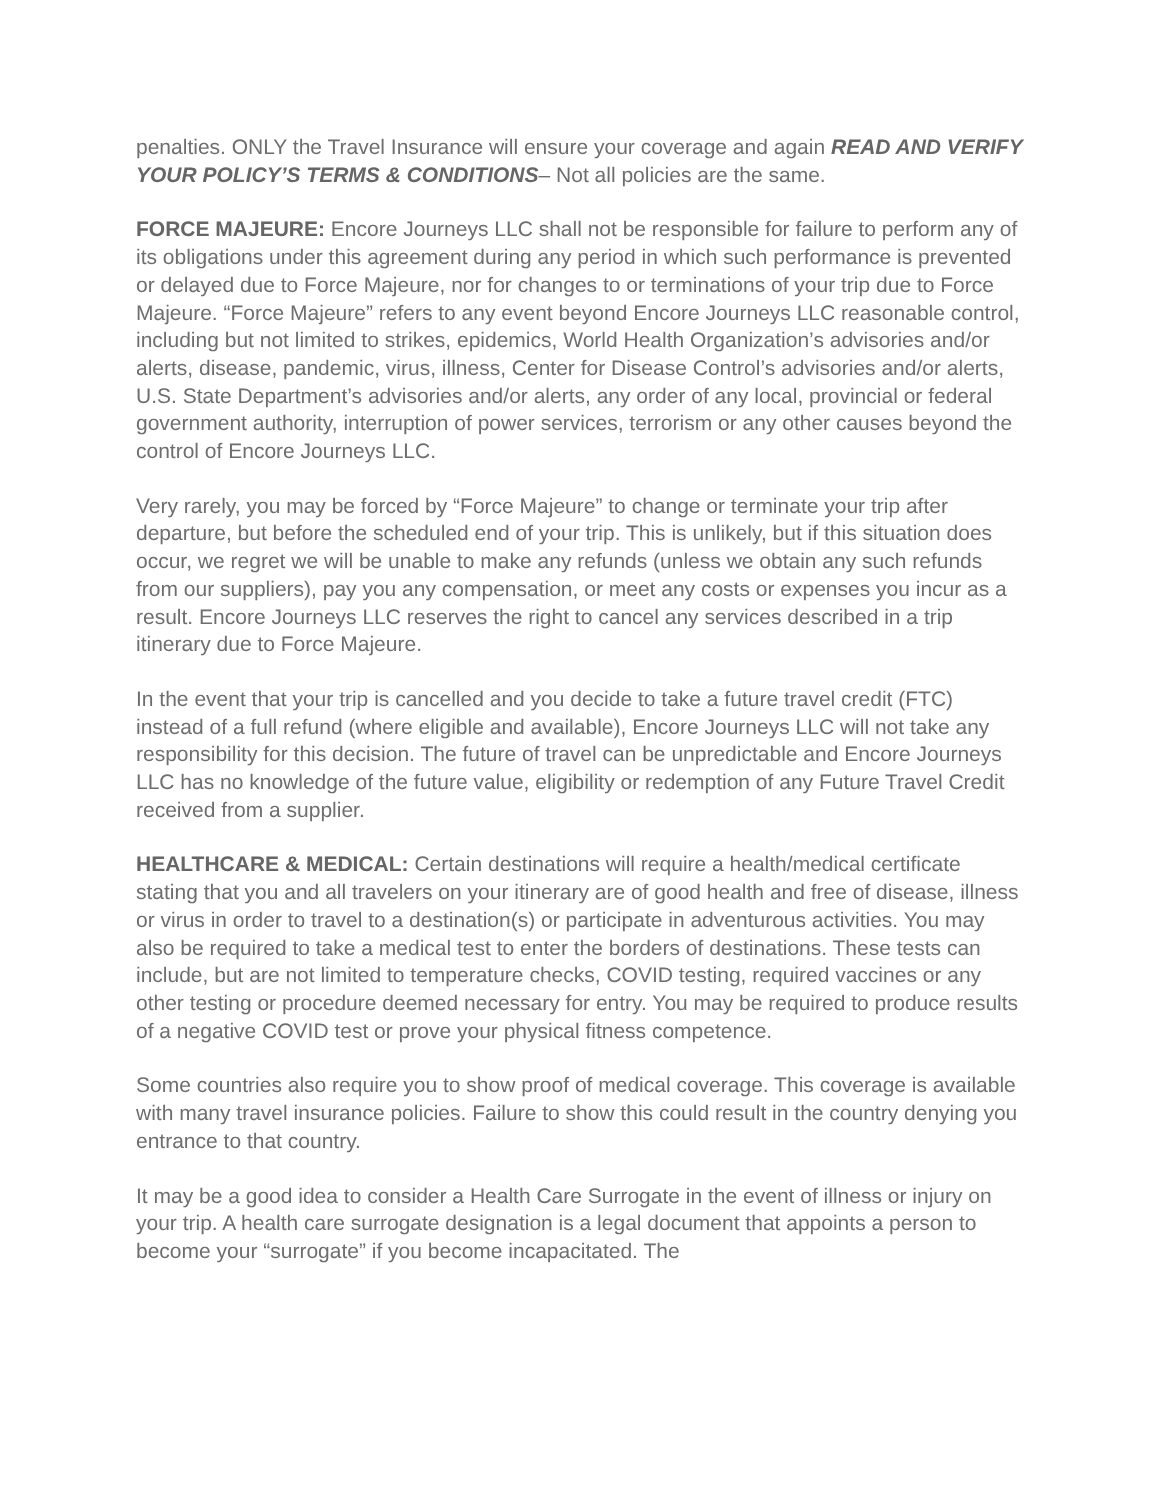penalties. ONLY the Travel Insurance will ensure your coverage and again READ AND VERIFY YOUR POLICY’S TERMS & CONDITIONS– Not all policies are the same.
FORCE MAJEURE: Encore Journeys LLC shall not be responsible for failure to perform any of its obligations under this agreement during any period in which such performance is prevented or delayed due to Force Majeure, nor for changes to or terminations of your trip due to Force Majeure. “Force Majeure” refers to any event beyond Encore Journeys LLC reasonable control, including but not limited to strikes, epidemics, World Health Organization’s advisories and/or alerts, disease, pandemic, virus, illness, Center for Disease Control’s advisories and/or alerts, U.S. State Department’s advisories and/or alerts, any order of any local, provincial or federal government authority, interruption of power services, terrorism or any other causes beyond the control of Encore Journeys LLC.
Very rarely, you may be forced by “Force Majeure” to change or terminate your trip after departure, but before the scheduled end of your trip. This is unlikely, but if this situation does occur, we regret we will be unable to make any refunds (unless we obtain any such refunds from our suppliers), pay you any compensation, or meet any costs or expenses you incur as a result. Encore Journeys LLC reserves the right to cancel any services described in a trip itinerary due to Force Majeure.
In the event that your trip is cancelled and you decide to take a future travel credit (FTC) instead of a full refund (where eligible and available), Encore Journeys LLC will not take any responsibility for this decision. The future of travel can be unpredictable and Encore Journeys LLC has no knowledge of the future value, eligibility or redemption of any Future Travel Credit received from a supplier.
HEALTHCARE & MEDICAL: Certain destinations will require a health/medical certificate stating that you and all travelers on your itinerary are of good health and free of disease, illness or virus in order to travel to a destination(s) or participate in adventurous activities. You may also be required to take a medical test to enter the borders of destinations. These tests can include, but are not limited to temperature checks, COVID testing, required vaccines or any other testing or procedure deemed necessary for entry. You may be required to produce results of a negative COVID test or prove your physical fitness competence.
Some countries also require you to show proof of medical coverage. This coverage is available with many travel insurance policies. Failure to show this could result in the country denying you entrance to that country.
It may be a good idea to consider a Health Care Surrogate in the event of illness or injury on your trip. A health care surrogate designation is a legal document that appoints a person to become your “surrogate” if you become incapacitated. The